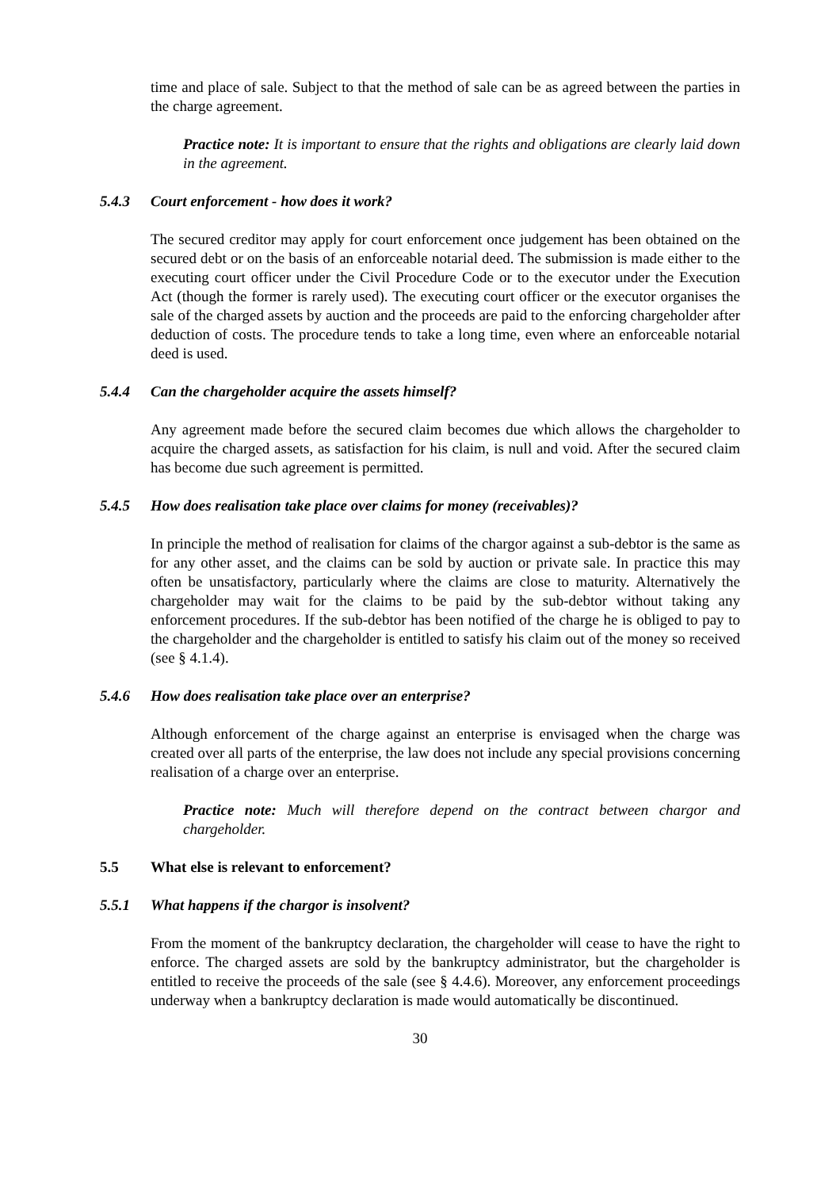time and place of sale. Subject to that the method of sale can be as agreed between the parties in the charge agreement.
Practice note: It is important to ensure that the rights and obligations are clearly laid down in the agreement.
5.4.3 Court enforcement - how does it work?
The secured creditor may apply for court enforcement once judgement has been obtained on the secured debt or on the basis of an enforceable notarial deed. The submission is made either to the executing court officer under the Civil Procedure Code or to the executor under the Execution Act (though the former is rarely used). The executing court officer or the executor organises the sale of the charged assets by auction and the proceeds are paid to the enforcing chargeholder after deduction of costs. The procedure tends to take a long time, even where an enforceable notarial deed is used.
5.4.4 Can the chargeholder acquire the assets himself?
Any agreement made before the secured claim becomes due which allows the chargeholder to acquire the charged assets, as satisfaction for his claim, is null and void. After the secured claim has become due such agreement is permitted.
5.4.5 How does realisation take place over claims for money (receivables)?
In principle the method of realisation for claims of the chargor against a sub-debtor is the same as for any other asset, and the claims can be sold by auction or private sale. In practice this may often be unsatisfactory, particularly where the claims are close to maturity. Alternatively the chargeholder may wait for the claims to be paid by the sub-debtor without taking any enforcement procedures. If the sub-debtor has been notified of the charge he is obliged to pay to the chargeholder and the chargeholder is entitled to satisfy his claim out of the money so received (see § 4.1.4).
5.4.6 How does realisation take place over an enterprise?
Although enforcement of the charge against an enterprise is envisaged when the charge was created over all parts of the enterprise, the law does not include any special provisions concerning realisation of a charge over an enterprise.
Practice note: Much will therefore depend on the contract between chargor and chargeholder.
5.5 What else is relevant to enforcement?
5.5.1 What happens if the chargor is insolvent?
From the moment of the bankruptcy declaration, the chargeholder will cease to have the right to enforce. The charged assets are sold by the bankruptcy administrator, but the chargeholder is entitled to receive the proceeds of the sale (see § 4.4.6). Moreover, any enforcement proceedings underway when a bankruptcy declaration is made would automatically be discontinued.
30